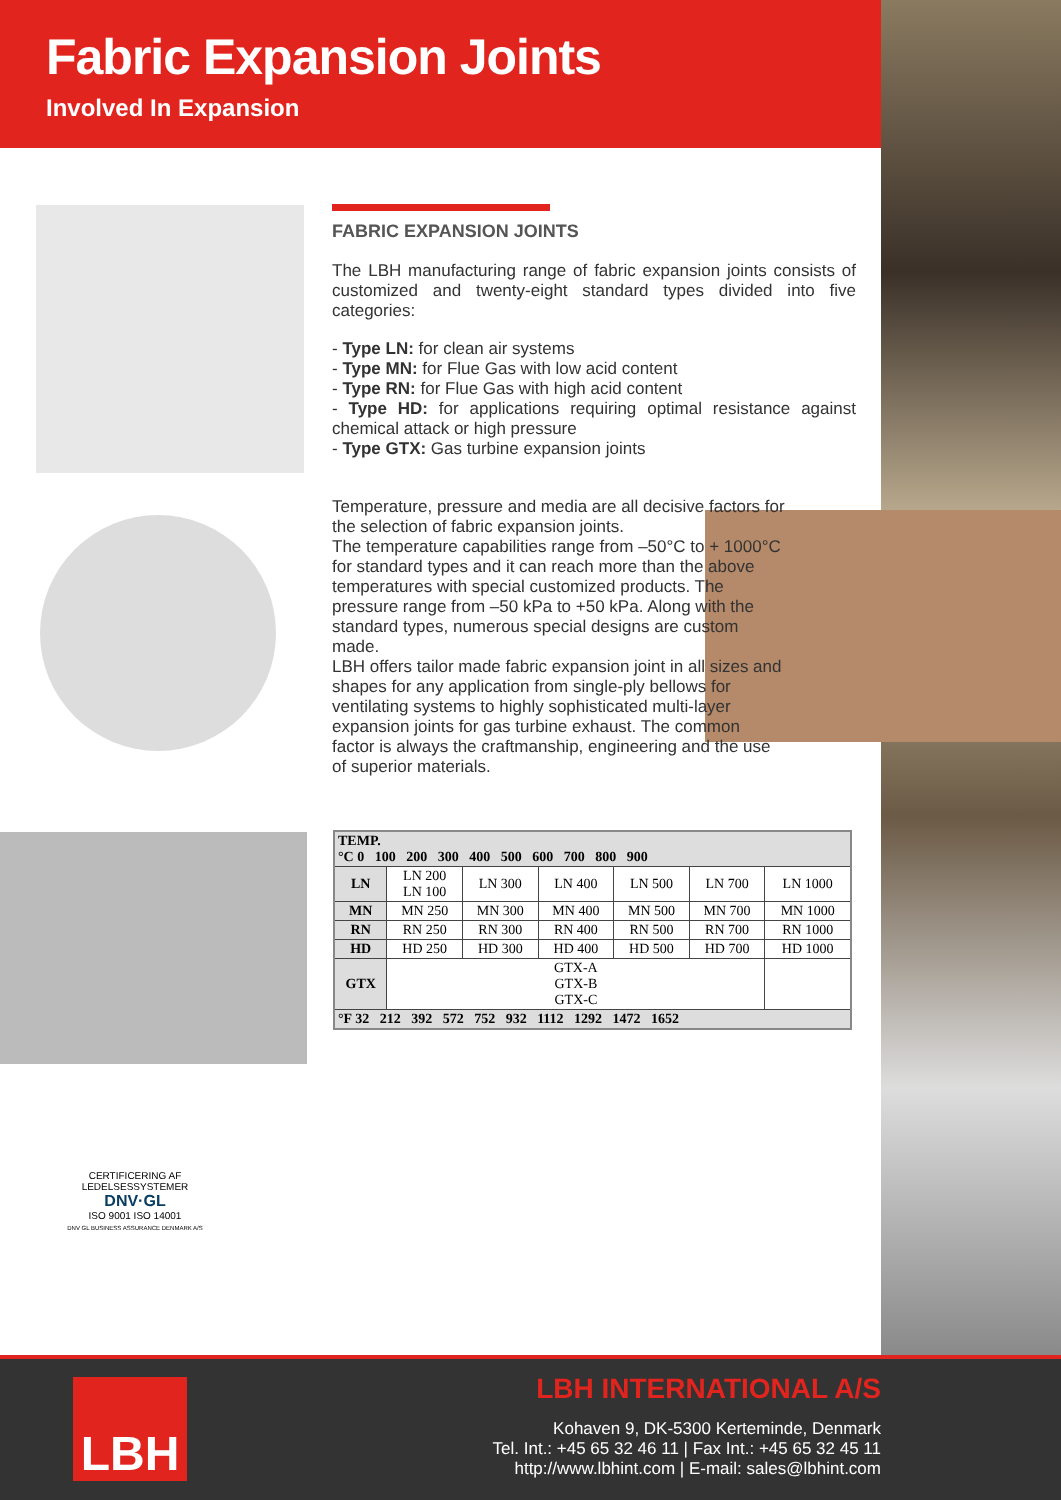Fabric Expansion Joints
Involved In Expansion
FABRIC EXPANSION JOINTS
The LBH manufacturing range of fabric expansion joints consists of customized and twenty-eight standard types divided into five categories:
- Type LN: for clean air systems
- Type MN: for Flue Gas with low acid content
- Type RN: for Flue Gas with high acid content
- Type HD: for applications requiring optimal resistance against chemical attack or high pressure
- Type GTX: Gas turbine expansion joints
Temperature, pressure and media are all decisive factors for the selection of fabric expansion joints.
The temperature capabilities range from –50°C to + 1000°C
for standard types and it can reach more than the above temperatures with special customized products. The pressure range from –50 kPa to +50 kPa. Along with the standard types, numerous special designs are custom made.
LBH offers tailor made fabric expansion joint in all sizes and shapes for any application from single-ply bellows for ventilating systems to highly sophisticated multi-layer expansion joints for gas turbine exhaust. The common factor is always the craftmanship, engineering and the use of superior materials.
| TEMP. °C 0 100 200 300 400 500 600 700 800 900 | | | | | | |
| --- | --- | --- | --- | --- | --- | --- |
| LN | LN 200 LN 100 | LN 300 | LN 400 | LN 500 | LN 700 | LN 1000 |
| MN | MN 250 | MN 300 | MN 400 | MN 500 | MN 700 | MN 1000 |
| RN | RN 250 | RN 300 | RN 400 | RN 500 | RN 700 | RN 1000 |
| HD | HD 250 | HD 300 | HD 400 | HD 500 | HD 700 | HD 1000 |
| GTX | GTX-A GTX-B GTX-C | | | | | |
| °F 32 212 392 572 752 932 1112 1292 1472 1652 | | | | | | |
CERTIFICERING AF LEDELSESSYSTEMER
DNV·GL
ISO 9001 ISO 14001
DNV GL BUSINESS ASSURANCE DENMARK A/S
LBH
LBH INTERNATIONAL A/S
Kohaven 9, DK-5300 Kerteminde, Denmark
Tel. Int.: +45 65 32 46 11 | Fax Int.: +45 65 32 45 11
http://www.lbhint.com | E-mail: sales@lbhint.com